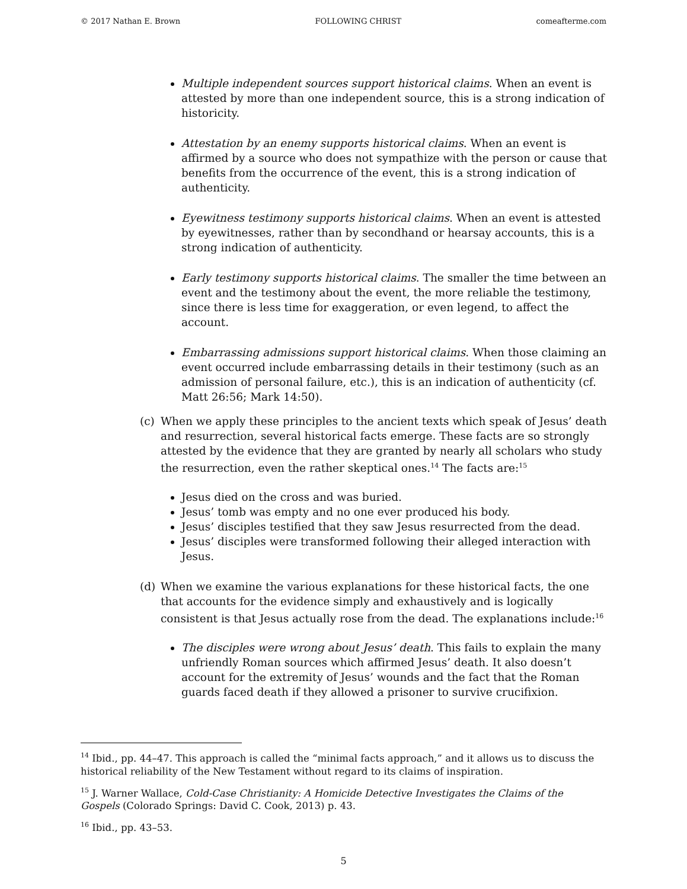© 2017 Nathan E. Brown FOLLOWING CHRIST comeafterme.com
Multiple independent sources support historical claims. When an event is attested by more than one independent source, this is a strong indication of historicity.
Attestation by an enemy supports historical claims. When an event is affirmed by a source who does not sympathize with the person or cause that benefits from the occurrence of the event, this is a strong indication of authenticity.
Eyewitness testimony supports historical claims. When an event is attested by eyewitnesses, rather than by secondhand or hearsay accounts, this is a strong indication of authenticity.
Early testimony supports historical claims. The smaller the time between an event and the testimony about the event, the more reliable the testimony, since there is less time for exaggeration, or even legend, to affect the account.
Embarrassing admissions support historical claims. When those claiming an event occurred include embarrassing details in their testimony (such as an admission of personal failure, etc.), this is an indication of authenticity (cf. Matt 26:56; Mark 14:50).
(c) When we apply these principles to the ancient texts which speak of Jesus’ death and resurrection, several historical facts emerge. These facts are so strongly attested by the evidence that they are granted by nearly all scholars who study the resurrection, even the rather skeptical ones.<sup>14</sup> The facts are:<sup>15</sup>
Jesus died on the cross and was buried.
Jesus’ tomb was empty and no one ever produced his body.
Jesus’ disciples testified that they saw Jesus resurrected from the dead.
Jesus’ disciples were transformed following their alleged interaction with Jesus.
(d) When we examine the various explanations for these historical facts, the one that accounts for the evidence simply and exhaustively and is logically consistent is that Jesus actually rose from the dead. The explanations include:<sup>16</sup>
The disciples were wrong about Jesus’ death. This fails to explain the many unfriendly Roman sources which affirmed Jesus’ death. It also doesn’t account for the extremity of Jesus’ wounds and the fact that the Roman guards faced death if they allowed a prisoner to survive crucifixion.
<sup>14</sup> Ibid., pp. 44–47. This approach is called the “minimal facts approach,” and it allows us to discuss the historical reliability of the New Testament without regard to its claims of inspiration.
<sup>15</sup> J. Warner Wallace, Cold-Case Christianity: A Homicide Detective Investigates the Claims of the Gospels (Colorado Springs: David C. Cook, 2013) p. 43.
<sup>16</sup> Ibid., pp. 43–53.
5